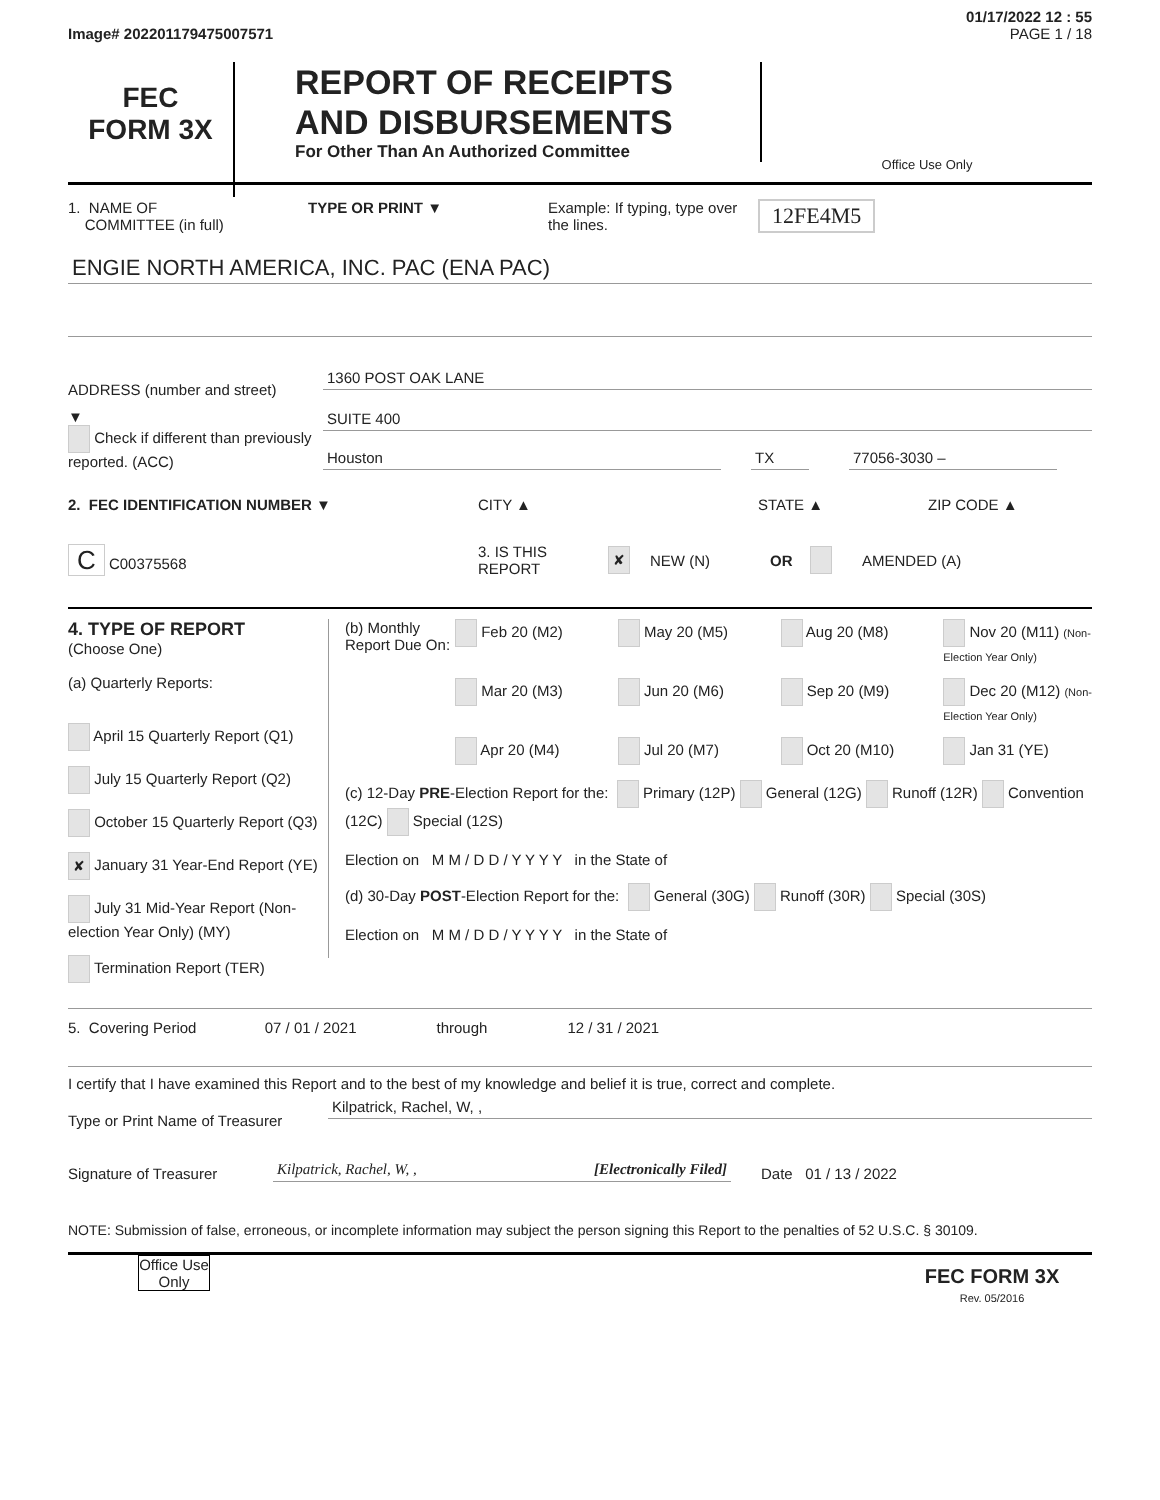01/17/2022 12 : 55
Image# 202201179475007571 PAGE 1 / 18
FEC
FORM 3X
REPORT OF RECEIPTS
AND DISBURSEMENTS
For Other Than An Authorized Committee
Office Use Only
1. NAME OF
COMMITTEE (in full)
TYPE OR PRINT ▼ Example: If typing, type over the lines.
12FE4M5
ENGIE NORTH AMERICA, INC. PAC (ENA PAC)
ADDRESS (number and street)
1360 POST OAK LANE
▼
Check if different than previously reported. (ACC)
SUITE 400
Houston TX 77056-3030 –
2. FEC IDENTIFICATION NUMBER ▼ CITY ▲ STATE ▲ ZIP CODE ▲
C C00375568
3. IS THIS REPORT
✘
NEW (N) OR AMENDED (A)
4. TYPE OF REPORT
(Choose One)
(a) Quarterly Reports:
April 15 Quarterly Report (Q1)
July 15 Quarterly Report (Q2)
October 15 Quarterly Report (Q3)
✘ January 31 Year-End Report (YE)
July 31 Mid-Year Report (Non-election Year Only) (MY)
Termination Report (TER)
(b) Monthly Report Due On:
Feb 20 (M2)
May 20 (M5)
Aug 20 (M8)
Nov 20 (M11) (Non-Election Year Only)
Mar 20 (M3)
Jun 20 (M6)
Sep 20 (M9)
Dec 20 (M12) (Non-Election Year Only)
Apr 20 (M4)
Jul 20 (M7)
Oct 20 (M10)
Jan 31 (YE)
(c) 12-Day PRE-Election Report for the: Primary (12P) General (12G) Runoff (12R) Convention (12C) Special (12S)
Election on M M / D D / Y Y Y Y in the State of
(d) 30-Day POST-Election Report for the: General (30G) Runoff (30R) Special (30S)
Election on M M / D D / Y Y Y Y in the State of
5. Covering Period 07 / 01 / 2021 through 12 / 31 / 2021
I certify that I have examined this Report and to the best of my knowledge and belief it is true, correct and complete.
Type or Print Name of Treasurer
Kilpatrick, Rachel, W, ,
Signature of Treasurer
Kilpatrick, Rachel, W, , [Electronically Filed]
Date 01 / 13 / 2022
NOTE: Submission of false, erroneous, or incomplete information may subject the person signing this Report to the penalties of 52 U.S.C. § 30109.
Office Use Only
FEC FORM 3X
Rev. 05/2016